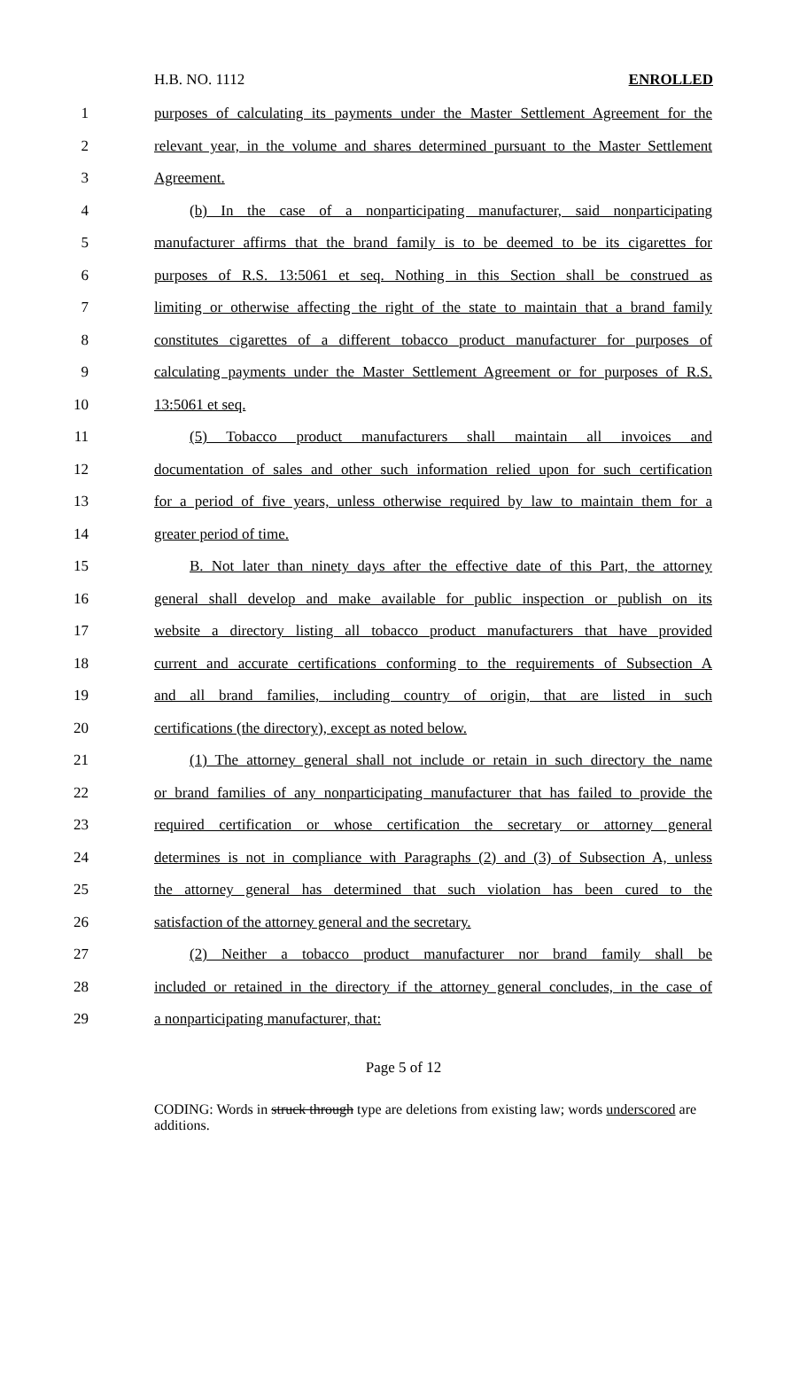H.B. NO. 1112 ENROLLED
1 purposes of calculating its payments under the Master Settlement Agreement for the
2 relevant year, in the volume and shares determined pursuant to the Master Settlement
3 Agreement.
4 (b) In the case of a nonparticipating manufacturer, said nonparticipating
5 manufacturer affirms that the brand family is to be deemed to be its cigarettes for
6 purposes of R.S. 13:5061 et seq. Nothing in this Section shall be construed as
7 limiting or otherwise affecting the right of the state to maintain that a brand family
8 constitutes cigarettes of a different tobacco product manufacturer for purposes of
9 calculating payments under the Master Settlement Agreement or for purposes of R.S.
10 13:5061 et seq.
11 (5) Tobacco product manufacturers shall maintain all invoices and
12 documentation of sales and other such information relied upon for such certification
13 for a period of five years, unless otherwise required by law to maintain them for a
14 greater period of time.
15 B. Not later than ninety days after the effective date of this Part, the attorney
16 general shall develop and make available for public inspection or publish on its
17 website a directory listing all tobacco product manufacturers that have provided
18 current and accurate certifications conforming to the requirements of Subsection A
19 and all brand families, including country of origin, that are listed in such
20 certifications (the directory), except as noted below.
21 (1) The attorney general shall not include or retain in such directory the name
22 or brand families of any nonparticipating manufacturer that has failed to provide the
23 required certification or whose certification the secretary or attorney general
24 determines is not in compliance with Paragraphs (2) and (3) of Subsection A, unless
25 the attorney general has determined that such violation has been cured to the
26 satisfaction of the attorney general and the secretary.
27 (2) Neither a tobacco product manufacturer nor brand family shall be
28 included or retained in the directory if the attorney general concludes, in the case of
29 a nonparticipating manufacturer, that:
Page 5 of 12
CODING: Words in struck through type are deletions from existing law; words underscored are additions.